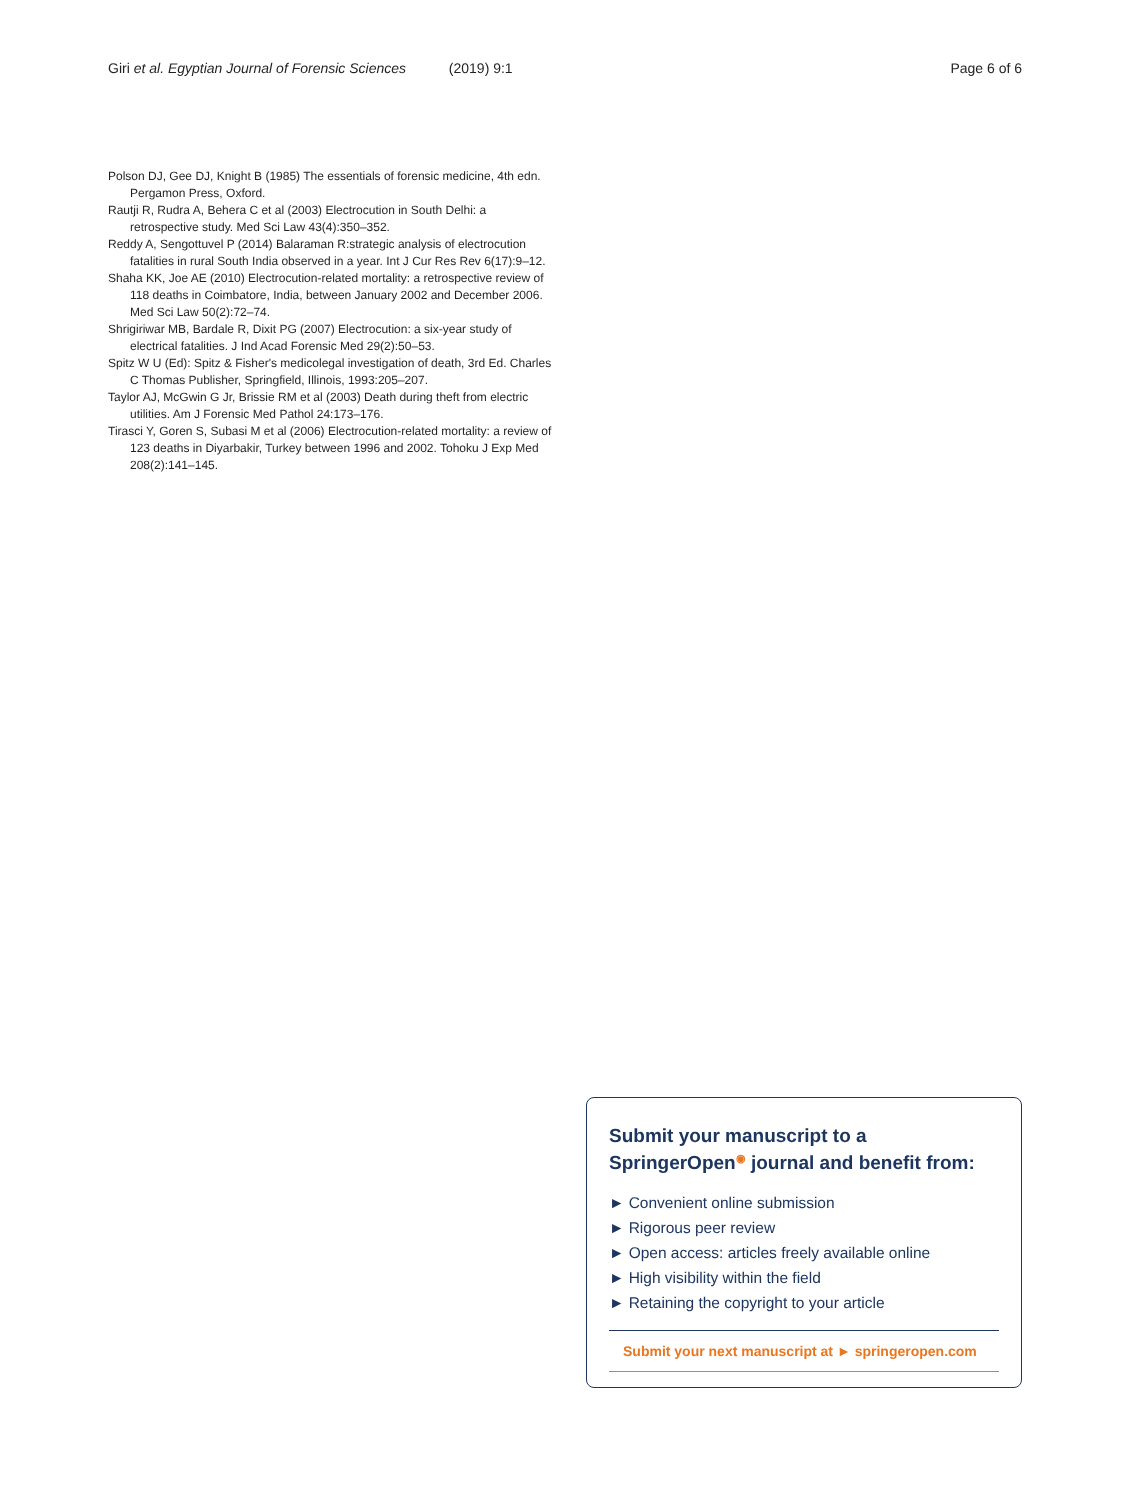Giri et al. Egyptian Journal of Forensic Sciences (2019) 9:1 Page 6 of 6
Polson DJ, Gee DJ, Knight B (1985) The essentials of forensic medicine, 4th edn. Pergamon Press, Oxford.
Rautji R, Rudra A, Behera C et al (2003) Electrocution in South Delhi: a retrospective study. Med Sci Law 43(4):350–352.
Reddy A, Sengottuvel P (2014) Balaraman R:strategic analysis of electrocution fatalities in rural South India observed in a year. Int J Cur Res Rev 6(17):9–12.
Shaha KK, Joe AE (2010) Electrocution-related mortality: a retrospective review of 118 deaths in Coimbatore, India, between January 2002 and December 2006. Med Sci Law 50(2):72–74.
Shrigiriwar MB, Bardale R, Dixit PG (2007) Electrocution: a six-year study of electrical fatalities. J Ind Acad Forensic Med 29(2):50–53.
Spitz W U (Ed): Spitz & Fisher's medicolegal investigation of death, 3rd Ed. Charles C Thomas Publisher, Springfield, Illinois, 1993:205–207.
Taylor AJ, McGwin G Jr, Brissie RM et al (2003) Death during theft from electric utilities. Am J Forensic Med Pathol 24:173–176.
Tirasci Y, Goren S, Subasi M et al (2006) Electrocution-related mortality: a review of 123 deaths in Diyarbakir, Turkey between 1996 and 2002. Tohoku J Exp Med 208(2):141–145.
Submit your manuscript to a SpringerOpen<sup>◉</sup> journal and benefit from:
► Convenient online submission
► Rigorous peer review
► Open access: articles freely available online
► High visibility within the field
► Retaining the copyright to your article
Submit your next manuscript at ► springeropen.com